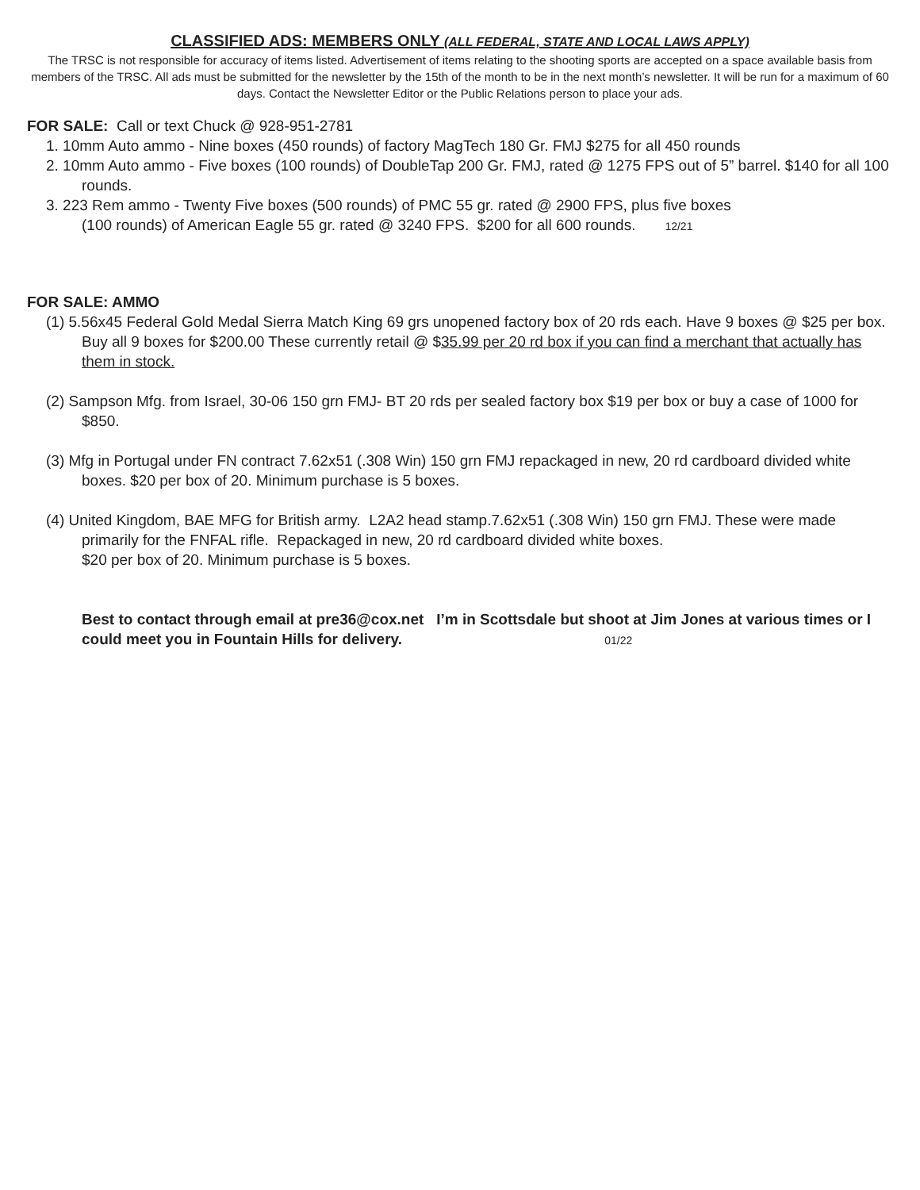CLASSIFIED ADS: MEMBERS ONLY (ALL FEDERAL, STATE AND LOCAL LAWS APPLY)
The TRSC is not responsible for accuracy of items listed. Advertisement of items relating to the shooting sports are accepted on a space available basis from members of the TRSC. All ads must be submitted for the newsletter by the 15th of the month to be in the next month’s newsletter. It will be run for a maximum of 60 days. Contact the Newsletter Editor or the Public Relations person to place your ads.
FOR SALE: Call or text Chuck @ 928-951-2781
1. 10mm Auto ammo - Nine boxes (450 rounds) of factory MagTech 180 Gr. FMJ $275 for all 450 rounds
2. 10mm Auto ammo - Five boxes (100 rounds) of DoubleTap 200 Gr. FMJ, rated @ 1275 FPS out of 5” barrel. $140 for all 100 rounds.
3. 223 Rem ammo - Twenty Five boxes (500 rounds) of PMC 55 gr. rated @ 2900 FPS, plus five boxes
(100 rounds) of American Eagle 55 gr. rated @ 3240 FPS. $200 for all 600 rounds. 12/21
FOR SALE: AMMO
(1) 5.56x45 Federal Gold Medal Sierra Match King 69 grs unopened factory box of 20 rds each. Have 9 boxes @ $25 per box. Buy all 9 boxes for $200.00 These currently retail @ $35.99 per 20 rd box if you can find a merchant that actually has them in stock.
(2) Sampson Mfg. from Israel, 30-06 150 grn FMJ- BT 20 rds per sealed factory box $19 per box or buy a case of 1000 for $850.
(3) Mfg in Portugal under FN contract 7.62x51 (.308 Win) 150 grn FMJ repackaged in new, 20 rd cardboard divided white boxes. $20 per box of 20. Minimum purchase is 5 boxes.
(4) United Kingdom, BAE MFG for British army. L2A2 head stamp.7.62x51 (.308 Win) 150 grn FMJ. These were made primarily for the FNFAL rifle. Repackaged in new, 20 rd cardboard divided white boxes.
$20 per box of 20. Minimum purchase is 5 boxes.
Best to contact through email at pre36@cox.net I’m in Scottsdale but shoot at Jim Jones at various times or I could meet you in Fountain Hills for delivery. 01/22